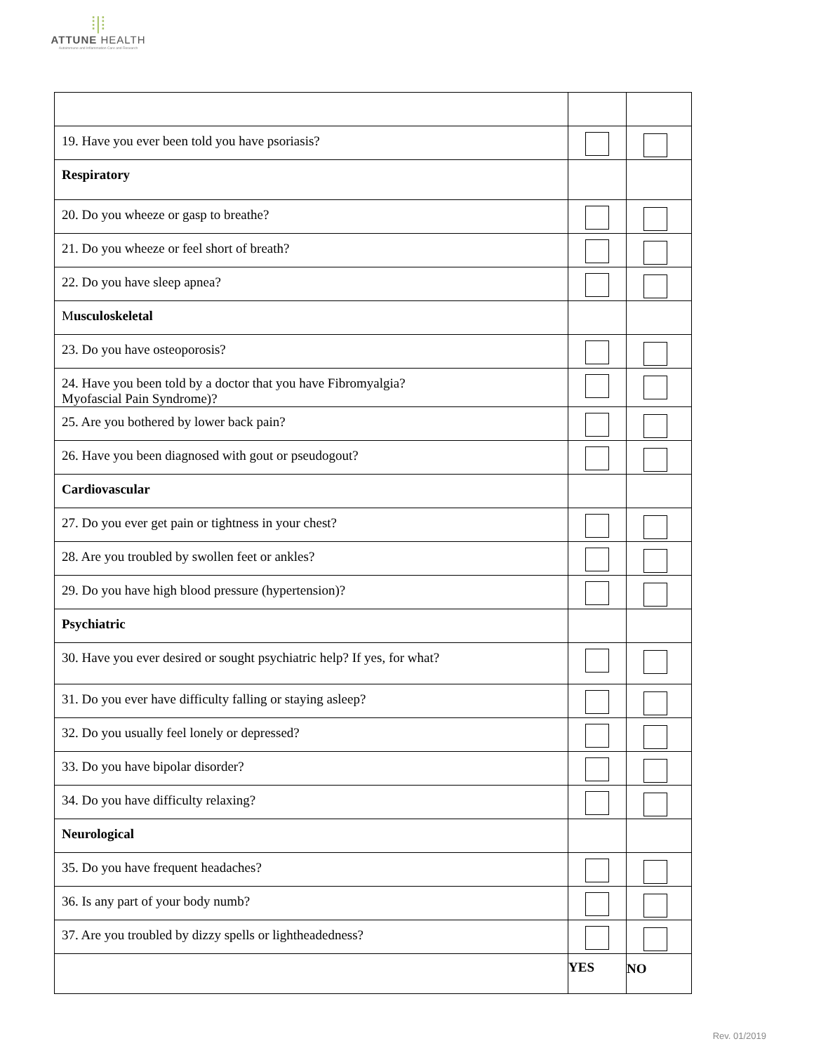⁞|⁞
ATTUNE HEALTH
Autoimmune and Inflammation Care and Research
| 19. Have you ever been told you have psoriasis? | | |
| Respiratory | | |
| 20. Do you wheeze or gasp to breathe? | | |
| 21. Do you wheeze or feel short of breath? | | |
| 22. Do you have sleep apnea? | | |
| M usculoskeletal | | |
| 23. Do you have osteoporosis? | | |
| 24. Have you been told by a doctor that you have Fibromyalgia? Myofascial Pain Syndrome)? | | |
| 25. Are you bothered by lower back pain? | | |
| 26. Have you been diagnosed with gout or pseudogout? | | |
| Cardiovascular | | |
| 27. Do you ever get pain or tightness in your chest? | | |
| 28. Are you troubled by swollen feet or ankles? | | |
| 29. Do you have high blood pressure (hypertension)? | | |
| Psychiatric | | |
| 30. Have you ever desired or sought psychiatric help? If yes, for what? | | |
| 31. Do you ever have difficulty falling or staying asleep? | | |
| 32. Do you usually feel lonely or depressed? | | |
| 33. Do you have bipolar disorder? | | |
| 34. Do you have difficulty relaxing? | | |
| Neurological | | |
| 35. Do you have frequent headaches? | | |
| 36. Is any part of your body numb? | | |
| 37. Are you troubled by dizzy spells or lightheadedness? | | |
| | YES | NO |
Rev. 01/2019